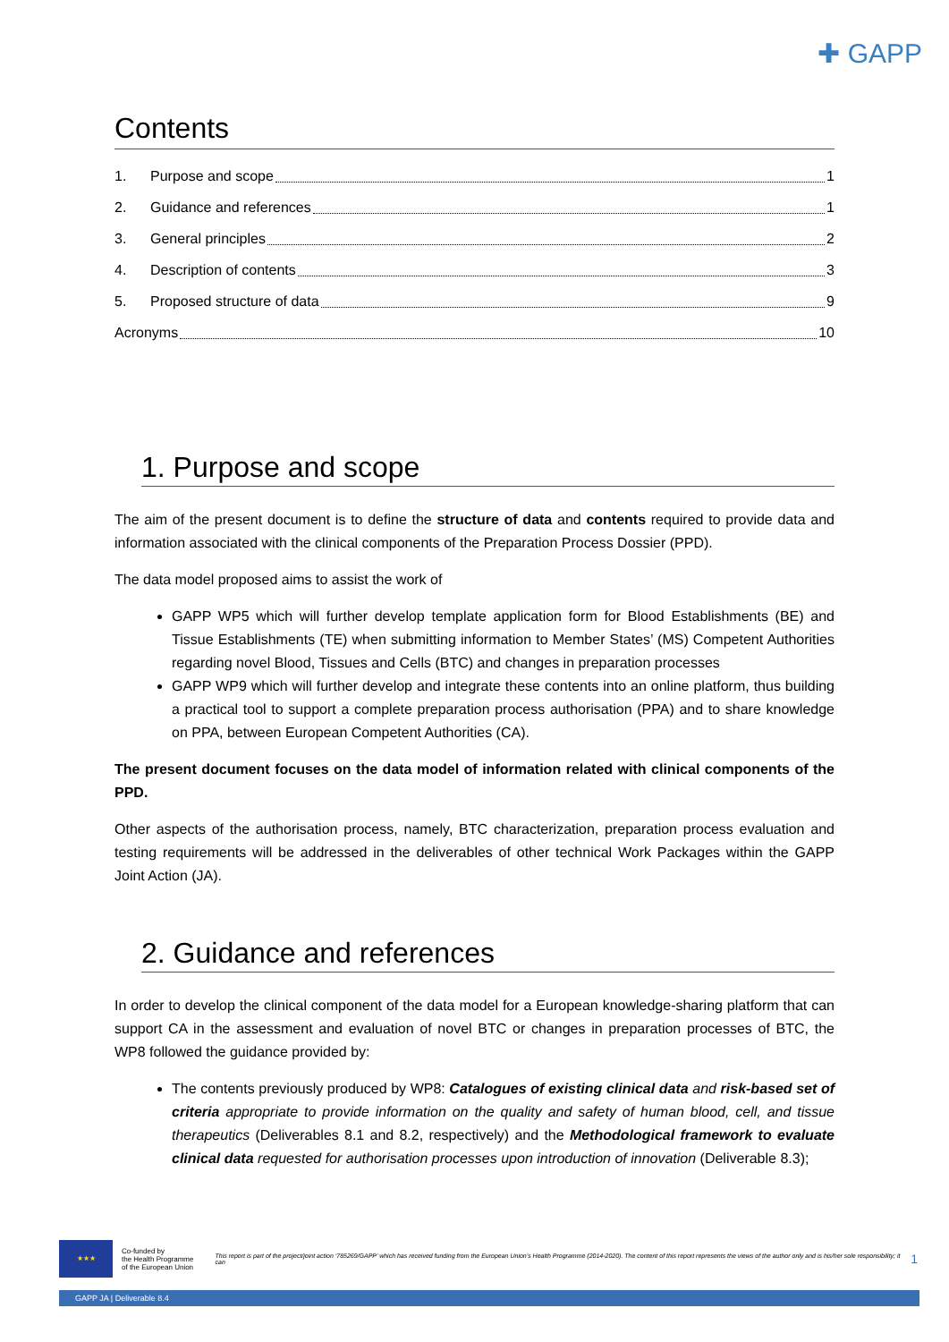✚ GAPP
Contents
1. Purpose and scope 1
2. Guidance and references 1
3. General principles 2
4. Description of contents 3
5. Proposed structure of data 9
Acronyms 10
1. Purpose and scope
The aim of the present document is to define the structure of data and contents required to provide data and information associated with the clinical components of the Preparation Process Dossier (PPD).
The data model proposed aims to assist the work of
GAPP WP5 which will further develop template application form for Blood Establishments (BE) and Tissue Establishments (TE) when submitting information to Member States’ (MS) Competent Authorities regarding novel Blood, Tissues and Cells (BTC) and changes in preparation processes
GAPP WP9 which will further develop and integrate these contents into an online platform, thus building a practical tool to support a complete preparation process authorisation (PPA) and to share knowledge on PPA, between European Competent Authorities (CA).
The present document focuses on the data model of information related with clinical components of the PPD.
Other aspects of the authorisation process, namely, BTC characterization, preparation process evaluation and testing requirements will be addressed in the deliverables of other technical Work Packages within the GAPP Joint Action (JA).
2. Guidance and references
In order to develop the clinical component of the data model for a European knowledge-sharing platform that can support CA in the assessment and evaluation of novel BTC or changes in preparation processes of BTC, the WP8 followed the guidance provided by:
The contents previously produced by WP8: Catalogues of existing clinical data and risk-based set of criteria appropriate to provide information on the quality and safety of human blood, cell, and tissue therapeutics (Deliverables 8.1 and 8.2, respectively) and the Methodological framework to evaluate clinical data requested for authorisation processes upon introduction of innovation (Deliverable 8.3);
★★★
Co-funded by
the Health Programme
of the European Union
This report is part of the project/joint action ‘785269/GAPP’ which has received funding from the European Union’s Health Programme (2014-2020). The content of this report represents the views of the author only and is his/her sole responsibility; it can
1
GAPP JA | Deliverable 8.4